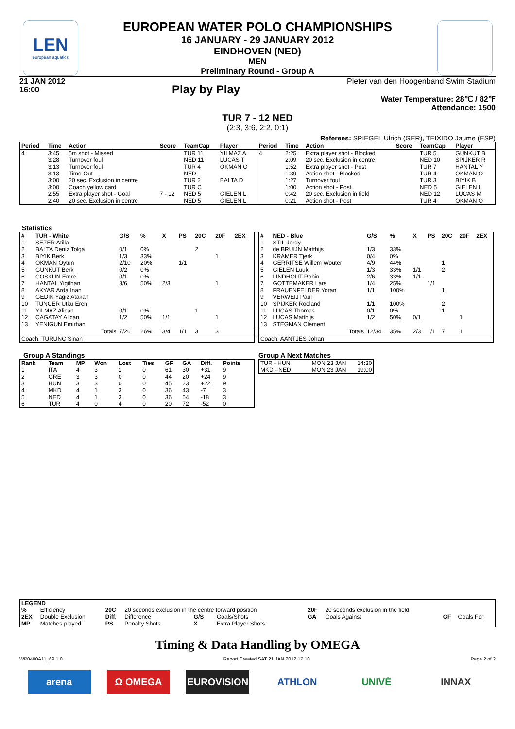LEN
european aquatics
EUROPEAN WATER POLO CHAMPIONSHIPS
16 JANUARY - 29 JANUARY 2012
EINDHOVEN (NED)
MEN
Preliminary Round - Group A
21 JAN 2012
16:00
Play by Play
Pieter van den Hoogenband Swim Stadium
Water Temperature: 28℃ / 82℉
Attendance: 1500
TUR 7 - 12 NED
(2:3, 3:6, 2:2, 0:1)
Referees: SPIEGEL Ulrich (GER), TEIXIDO Jaume (ESP)
| Period | Time | Action | Score | TeamCap | Player |
| --- | --- | --- | --- | --- | --- |
| 4 | 3:45 | 5m shot - Missed | | TUR 11 | YILMAZ A |
| | 3:28 | Turnover foul | | NED 11 | LUCAS T |
| | 3:13 | Turnover foul | | TUR 4 | OKMAN O |
| | 3:13 | Time-Out | | NED | |
| | 3:00 | 20 sec. Exclusion in centre | | TUR 2 | BALTA D |
| | 3:00 | Coach yellow card | | TUR C | |
| | 2:55 | Extra player shot - Goal | 7 - 12 | NED 5 | GIELEN L |
| | 2:40 | 20 sec. Exclusion in centre | | NED 5 | GIELEN L |
| Period | Time | Action | Score | TeamCap | Player |
| --- | --- | --- | --- | --- | --- |
| 4 | 2:25 | Extra player shot - Blocked | | TUR 5 | GUNKUT B |
| | 2:09 | 20 sec. Exclusion in centre | | NED 10 | SPIJKER R |
| | 1:52 | Extra player shot - Post | | TUR 7 | HANTAL Y |
| | 1:39 | Action shot - Blocked | | TUR 4 | OKMAN O |
| | 1:27 | Turnover foul | | TUR 3 | BIYIK B |
| | 1:00 | Action shot - Post | | NED 5 | GIELEN L |
| | 0:42 | 20 sec. Exclusion in field | | NED 12 | LUCAS M |
| | 0:21 | Action shot - Post | | TUR 4 | OKMAN O |
Statistics
| # | TUR - White | G/S | % | X | PS | 20C | 20F | 2EX |
| --- | --- | --- | --- | --- | --- | --- | --- | --- |
| 1 | SEZER Atilla | | | | | | | |
| 2 | BALTA Deniz Tolga | 0/1 | 0% | | | 2 | | |
| 3 | BIYIK Berk | 1/3 | 33% | | | | 1 | |
| 4 | OKMAN Oytun | 2/10 | 20% | | 1/1 | | | |
| 5 | GUNKUT Berk | 0/2 | 0% | | | | | |
| 6 | COSKUN Emre | 0/1 | 0% | | | | | |
| 7 | HANTAL Yigithan | 3/6 | 50% | 2/3 | | | 1 | |
| 8 | AKYAR Arda Inan | | | | | | | |
| 9 | GEDIK Yagiz Atakan | | | | | | | |
| 10 | TUNCER Utku Eren | | | | | | | |
| 11 | YILMAZ Alican | 0/1 | 0% | | | 1 | | |
| 12 | CAGATAY Alican | 1/2 | 50% | 1/1 | | | 1 | |
| 13 | YENIGUN Emirhan | | | | | | | |
| | Totals | 7/26 | 26% | 3/4 | 1/1 | 3 | 3 | |
| Coach: TURUNC Sinan | | | | | | | | |
| # | NED - Blue | G/S | % | X | PS | 20C | 20F | 2EX |
| --- | --- | --- | --- | --- | --- | --- | --- | --- |
| 1 | STIL Jordy | | | | | | | |
| 2 | de BRUIJN Matthijs | 1/3 | 33% | | | | | |
| 3 | KRAMER Tjerk | 0/4 | 0% | | | | | |
| 4 | GERRITSE Willem Wouter | 4/9 | 44% | | | 1 | | |
| 5 | GIELEN Luuk | 1/3 | 33% | 1/1 | | 2 | | |
| 6 | LINDHOUT Robin | 2/6 | 33% | 1/1 | | | | |
| 7 | GOTTEMAKER Lars | 1/4 | 25% | | 1/1 | | | |
| 8 | FRAUENFELDER Yoran | 1/1 | 100% | | | 1 | | |
| 9 | VERWEIJ Paul | | | | | | | |
| 10 | SPIJKER Roeland | 1/1 | 100% | | | 2 | | |
| 11 | LUCAS Thomas | 0/1 | 0% | | | 1 | | |
| 12 | LUCAS Matthijs | 1/2 | 50% | 0/1 | | | 1 | |
| 13 | STEGMAN Clement | | | | | | | |
| | Totals | 12/34 | 35% | 2/3 | 1/1 | 7 | 1 | |
| Coach: AANTJES Johan | | | | | | | | |
Group A Standings
| Rank | Team | MP | Won | Lost | Ties | GF | GA | Diff. | Points |
| --- | --- | --- | --- | --- | --- | --- | --- | --- | --- |
| 1 | ITA | 4 | 3 | 1 | 0 | 61 | 30 | +31 | 9 |
| 2 | GRE | 3 | 3 | 0 | 0 | 44 | 20 | +24 | 9 |
| 3 | HUN | 3 | 3 | 0 | 0 | 45 | 23 | +22 | 9 |
| 4 | MKD | 4 | 1 | 3 | 0 | 36 | 43 | -7 | 3 |
| 5 | NED | 4 | 1 | 3 | 0 | 36 | 54 | -18 | 3 |
| 6 | TUR | 4 | 0 | 4 | 0 | 20 | 72 | -52 | 0 |
Group A Next Matches
| TUR - HUN | MON 23 JAN | 14:30 |
| MKD - NED | MON 23 JAN | 19:00 |
| LEGEND | | | | | | | | | |
| --- | --- | --- | --- | --- | --- | --- | --- | --- | --- |
| % | Efficiency | 20C | 20 seconds exclusion in the centre forward position | | | 20F | 20 seconds exclusion in the field | | |
| 2EX | Double Exclusion | Diff. | Difference | G/S | Goals/Shots | GA | Goals Against | GF | Goals For |
| MP | Matches played | PS | Penalty Shots | X | Extra Player Shots | | | | |
Timing & Data Handling by OMEGA
WP0400A11_69 1.0 Report Created SAT 21 JAN 2012 17:10 Page 2 of 2
arena Ω OMEGA EUROVISION ATHLON UNIVÉ INNAX